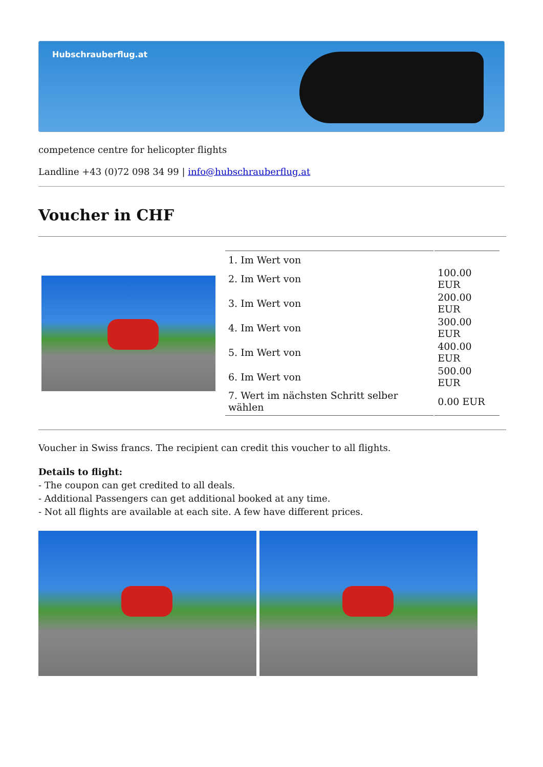Hubschrauberflug.at
competence centre for helicopter flights
Landline +43 (0)72 098 34 99 | info@hubschrauberflug.at
Voucher in CHF
| | / 1. Im Wert von / / / 2. Im Wert von / 100.00 EUR / / 3. Im Wert von / 200.00 EUR / / 4. Im Wert von / 300.00 EUR / / 5. Im Wert von / 400.00 EUR / / 6. Im Wert von / 500.00 EUR / / 7. Wert im nächsten Schritt selber wählen / 0.00 EUR / |
Voucher in Swiss francs. The recipient can credit this voucher to all flights.
Details to flight:
- The coupon can get credited to all deals.
- Additional Passengers can get additional booked at any time.
- Not all flights are available at each site. A few have different prices.